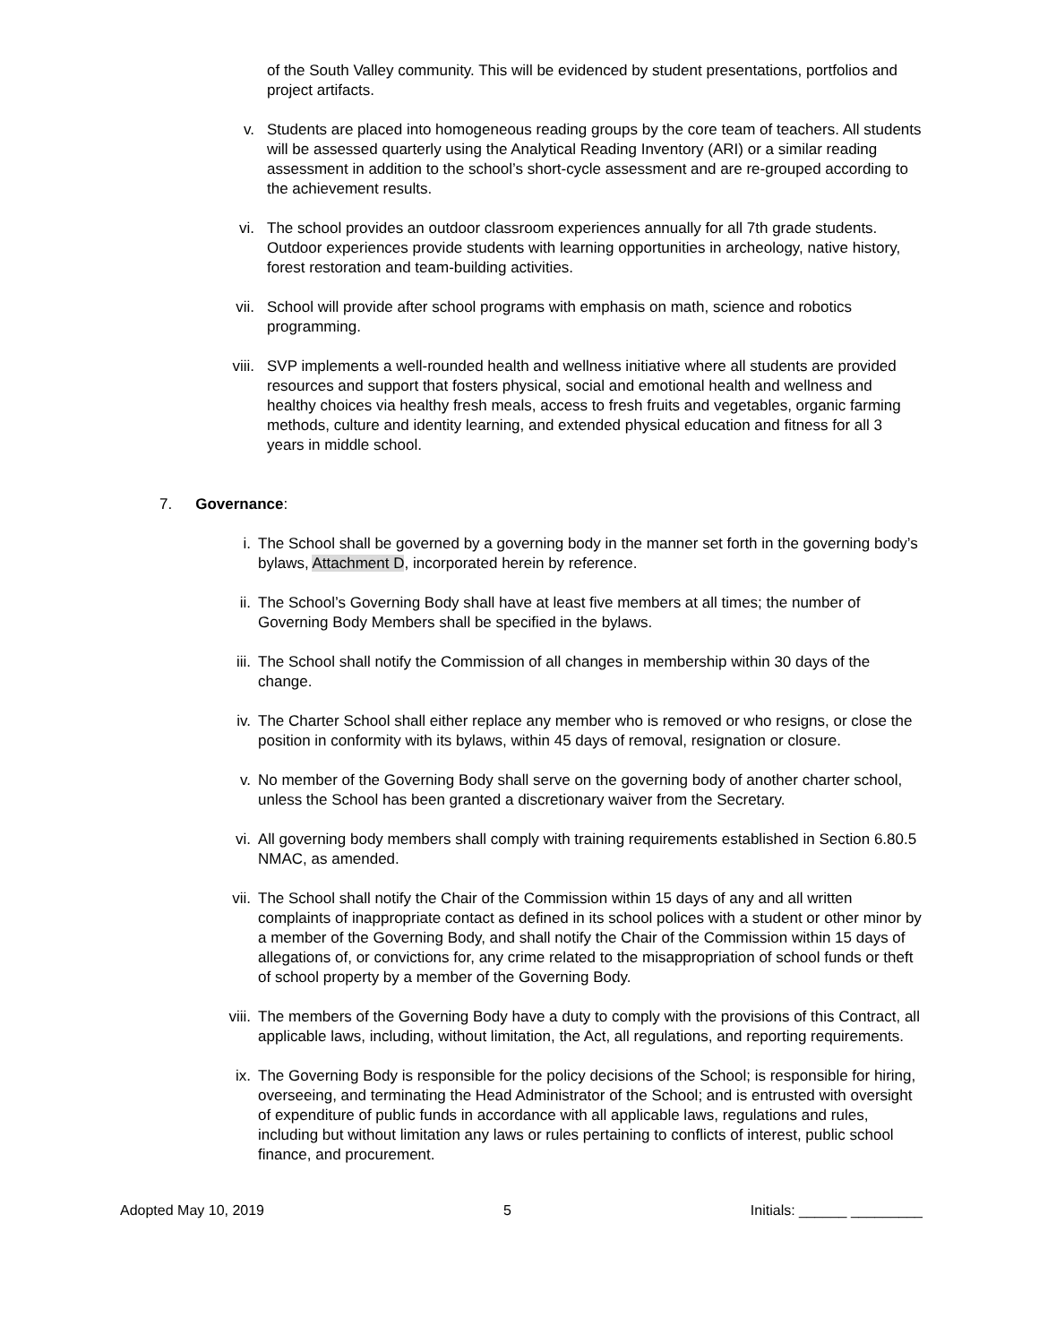of the South Valley community. This will be evidenced by student presentations, portfolios and project artifacts.
v. Students are placed into homogeneous reading groups by the core team of teachers. All students will be assessed quarterly using the Analytical Reading Inventory (ARI) or a similar reading assessment in addition to the school’s short-cycle assessment and are re-grouped according to the achievement results.
vi. The school provides an outdoor classroom experiences annually for all 7th grade students. Outdoor experiences provide students with learning opportunities in archeology, native history, forest restoration and team-building activities.
vii. School will provide after school programs with emphasis on math, science and robotics programming.
viii. SVP implements a well-rounded health and wellness initiative where all students are provided resources and support that fosters physical, social and emotional health and wellness and healthy choices via healthy fresh meals, access to fresh fruits and vegetables, organic farming methods, culture and identity learning, and extended physical education and fitness for all 3 years in middle school.
7. Governance:
i. The School shall be governed by a governing body in the manner set forth in the governing body’s bylaws, Attachment D, incorporated herein by reference.
ii. The School’s Governing Body shall have at least five members at all times; the number of Governing Body Members shall be specified in the bylaws.
iii. The School shall notify the Commission of all changes in membership within 30 days of the change.
iv. The Charter School shall either replace any member who is removed or who resigns, or close the position in conformity with its bylaws, within 45 days of removal, resignation or closure.
v. No member of the Governing Body shall serve on the governing body of another charter school, unless the School has been granted a discretionary waiver from the Secretary.
vi. All governing body members shall comply with training requirements established in Section 6.80.5 NMAC, as amended.
vii. The School shall notify the Chair of the Commission within 15 days of any and all written complaints of inappropriate contact as defined in its school polices with a student or other minor by a member of the Governing Body, and shall notify the Chair of the Commission within 15 days of allegations of, or convictions for, any crime related to the misappropriation of school funds or theft of school property by a member of the Governing Body.
viii. The members of the Governing Body have a duty to comply with the provisions of this Contract, all applicable laws, including, without limitation, the Act, all regulations, and reporting requirements.
ix. The Governing Body is responsible for the policy decisions of the School; is responsible for hiring, overseeing, and terminating the Head Administrator of the School; and is entrusted with oversight of expenditure of public funds in accordance with all applicable laws, regulations and rules, including but without limitation any laws or rules pertaining to conflicts of interest, public school finance, and procurement.
Adopted May 10, 2019 5 Initials: ______ _________